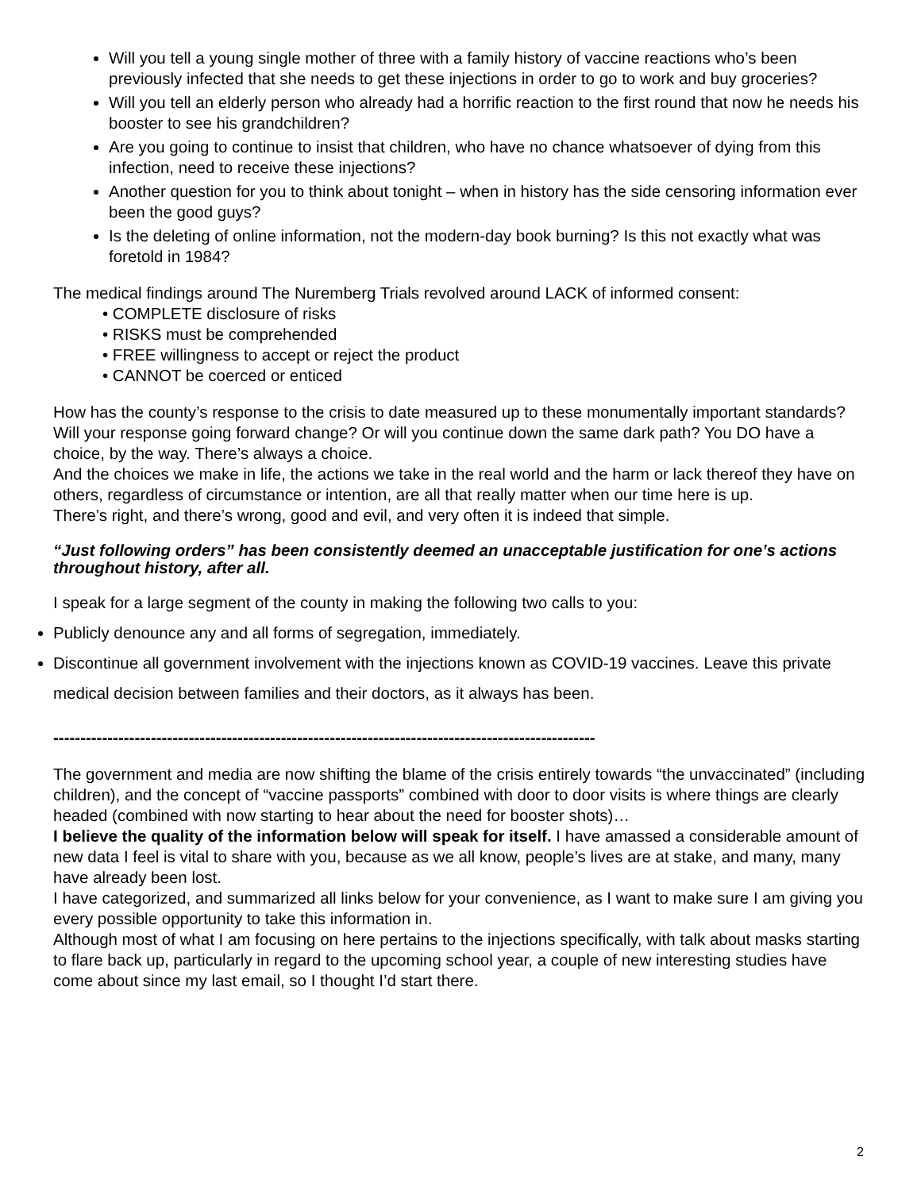Will you tell a young single mother of three with a family history of vaccine reactions who’s been previously infected that she needs to get these injections in order to go to work and buy groceries?
Will you tell an elderly person who already had a horrific reaction to the first round that now he needs his booster to see his grandchildren?
Are you going to continue to insist that children, who have no chance whatsoever of dying from this infection, need to receive these injections?
Another question for you to think about tonight – when in history has the side censoring information ever been the good guys?
Is the deleting of online information, not the modern-day book burning? Is this not exactly what was foretold in 1984?
The medical findings around The Nuremberg Trials revolved around LACK of informed consent:
• COMPLETE disclosure of risks
• RISKS must be comprehended
• FREE willingness to accept or reject the product
• CANNOT be coerced or enticed
How has the county’s response to the crisis to date measured up to these monumentally important standards?
Will your response going forward change? Or will you continue down the same dark path? You DO have a choice, by the way. There’s always a choice.
And the choices we make in life, the actions we take in the real world and the harm or lack thereof they have on others, regardless of circumstance or intention, are all that really matter when our time here is up.
There’s right, and there’s wrong, good and evil, and very often it is indeed that simple.
“Just following orders” has been consistently deemed an unacceptable justification for one’s actions throughout history, after all.
I speak for a large segment of the county in making the following two calls to you:
Publicly denounce any and all forms of segregation, immediately.
Discontinue all government involvement with the injections known as COVID-19 vaccines. Leave this private medical decision between families and their doctors, as it always has been.
----------------------------------------------------------------------------------------------------
The government and media are now shifting the blame of the crisis entirely towards “the unvaccinated” (including children), and the concept of “vaccine passports” combined with door to door visits is where things are clearly headed (combined with now starting to hear about the need for booster shots)…
I believe the quality of the information below will speak for itself. I have amassed a considerable amount of new data I feel is vital to share with you, because as we all know, people’s lives are at stake, and many, many have already been lost.
I have categorized, and summarized all links below for your convenience, as I want to make sure I am giving you every possible opportunity to take this information in.
Although most of what I am focusing on here pertains to the injections specifically, with talk about masks starting to flare back up, particularly in regard to the upcoming school year, a couple of new interesting studies have come about since my last email, so I thought I’d start there.
2